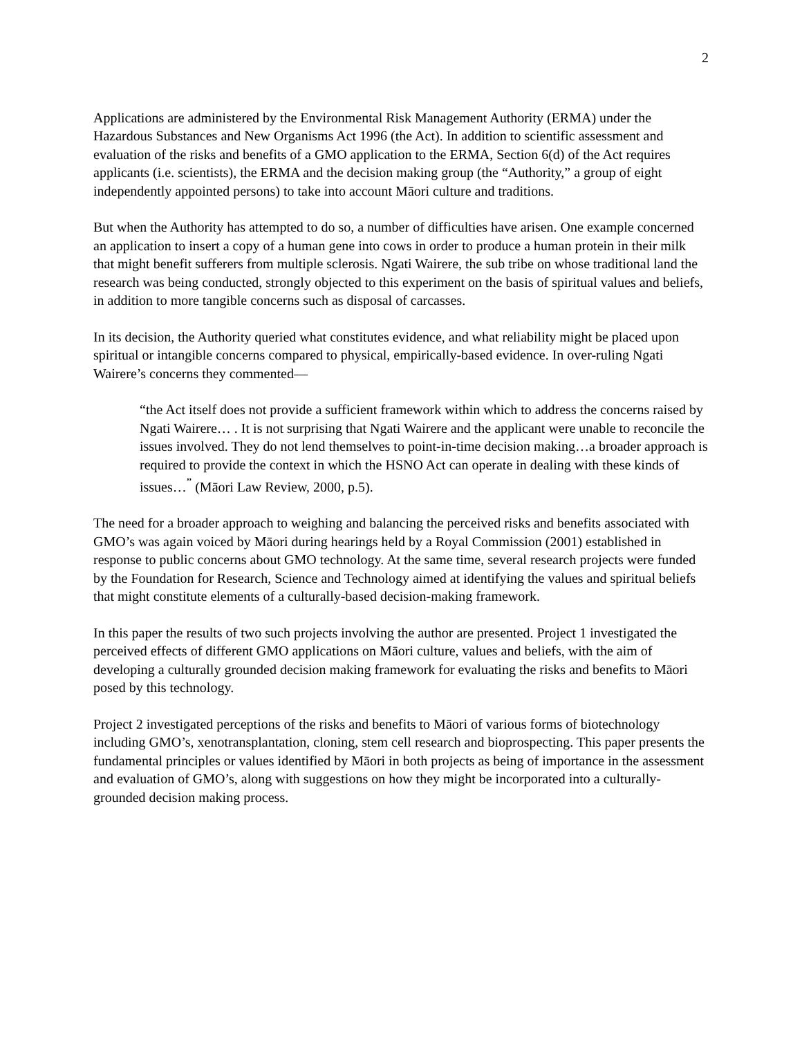2
Applications are administered by the Environmental Risk Management Authority (ERMA) under the Hazardous Substances and New Organisms Act 1996 (the Act). In addition to scientific assessment and evaluation of the risks and benefits of a GMO application to the ERMA, Section 6(d) of the Act requires applicants (i.e. scientists), the ERMA and the decision making group (the “Authority,” a group of eight independently appointed persons) to take into account Māori culture and traditions.
But when the Authority has attempted to do so, a number of difficulties have arisen. One example concerned an application to insert a copy of a human gene into cows in order to produce a human protein in their milk that might benefit sufferers from multiple sclerosis. Ngati Wairere, the sub tribe on whose traditional land the research was being conducted, strongly objected to this experiment on the basis of spiritual values and beliefs, in addition to more tangible concerns such as disposal of carcasses.
In its decision, the Authority queried what constitutes evidence, and what reliability might be placed upon spiritual or intangible concerns compared to physical, empirically-based evidence. In over-ruling Ngati Wairere’s concerns they commented—
“the Act itself does not provide a sufficient framework within which to address the concerns raised by Ngati Wairere… . It is not surprising that Ngati Wairere and the applicant were unable to reconcile the issues involved. They do not lend themselves to point-in-time decision making…a broader approach is required to provide the context in which the HSNO Act can operate in dealing with these kinds of issues…<sup>”</sup> (Māori Law Review, 2000, p.5).
The need for a broader approach to weighing and balancing the perceived risks and benefits associated with GMO’s was again voiced by Māori during hearings held by a Royal Commission (2001) established in response to public concerns about GMO technology. At the same time, several research projects were funded by the Foundation for Research, Science and Technology aimed at identifying the values and spiritual beliefs that might constitute elements of a culturally-based decision-making framework.
In this paper the results of two such projects involving the author are presented. Project 1 investigated the perceived effects of different GMO applications on Māori culture, values and beliefs, with the aim of developing a culturally grounded decision making framework for evaluating the risks and benefits to Māori posed by this technology.
Project 2 investigated perceptions of the risks and benefits to Māori of various forms of biotechnology including GMO’s, xenotransplantation, cloning, stem cell research and bioprospecting. This paper presents the fundamental principles or values identified by Māori in both projects as being of importance in the assessment and evaluation of GMO’s, along with suggestions on how they might be incorporated into a culturally-grounded decision making process.